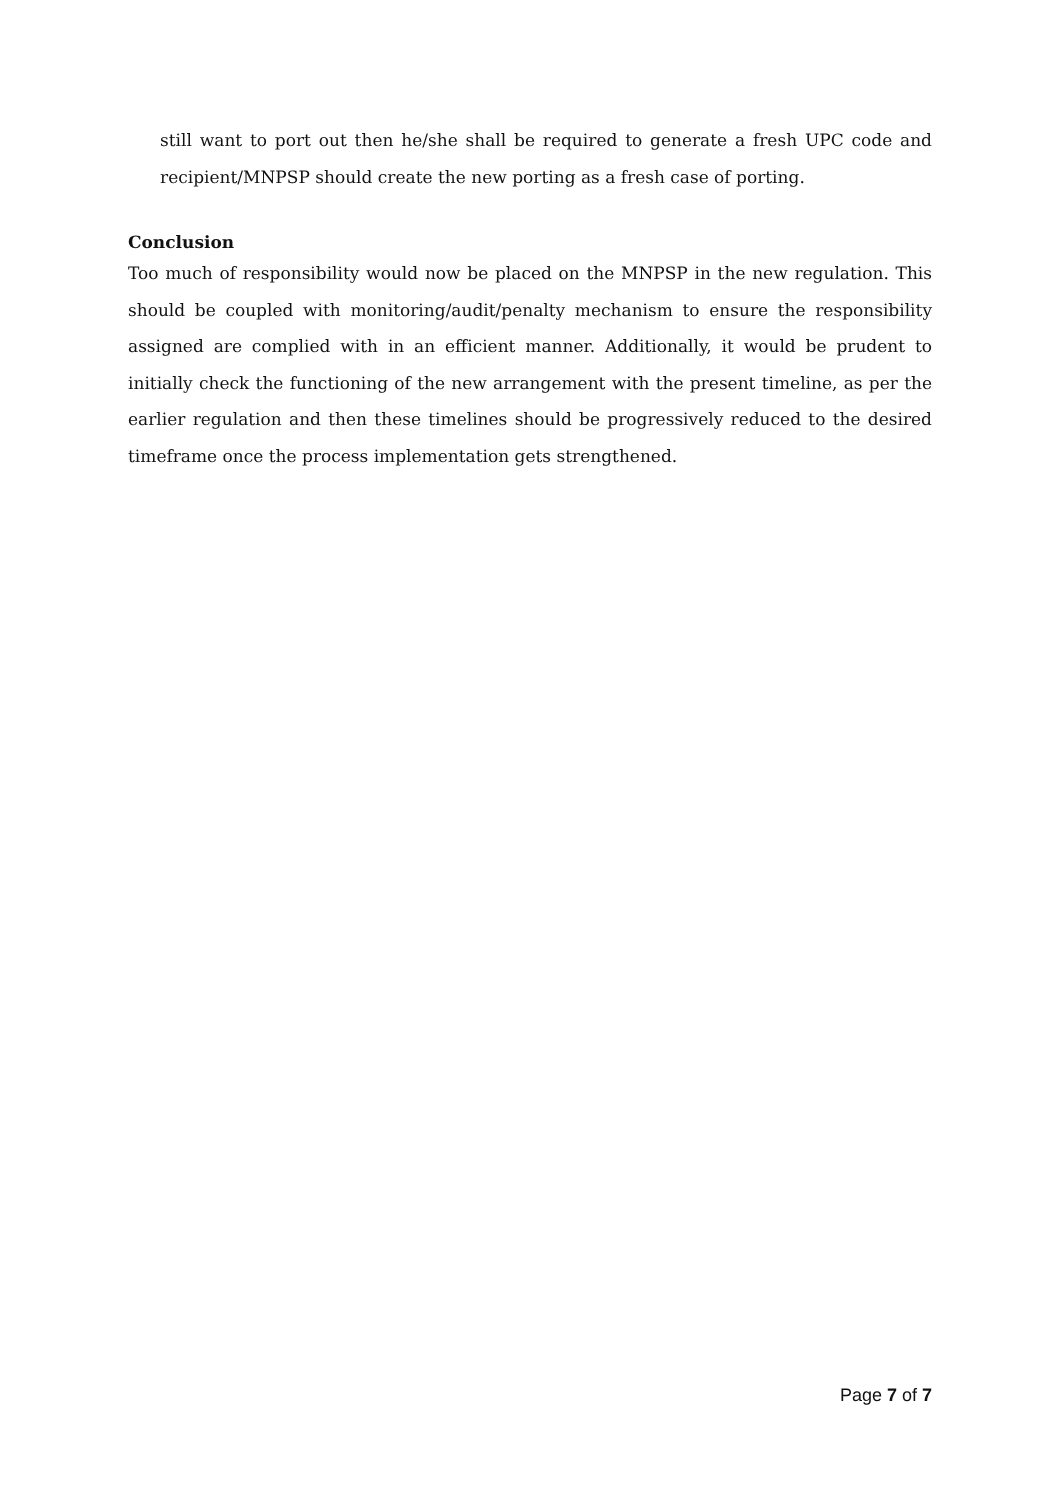still want to port out then he/she shall be required to generate a fresh UPC code and recipient/MNPSP should create the new porting as a fresh case of porting.
Conclusion
Too much of responsibility would now be placed on the MNPSP in the new regulation. This should be coupled with monitoring/audit/penalty mechanism to ensure the responsibility assigned are complied with in an efficient manner. Additionally, it would be prudent to initially check the functioning of the new arrangement with the present timeline, as per the earlier regulation and then these timelines should be progressively reduced to the desired timeframe once the process implementation gets strengthened.
Page 7 of 7